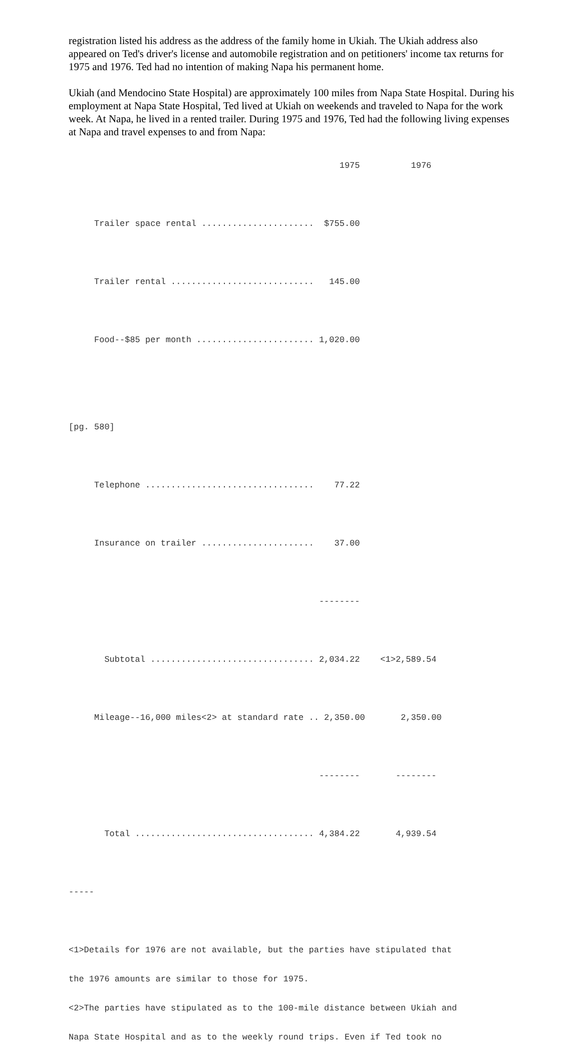registration listed his address as the address of the family home in Ukiah. The Ukiah address also appeared on Ted's driver's license and automobile registration and on petitioners' income tax returns for 1975 and 1976. Ted had no intention of making Napa his permanent home.
Ukiah (and Mendocino State Hospital) are approximately 100 miles from Napa State Hospital. During his employment at Napa State Hospital, Ted lived at Ukiah on weekends and traveled to Napa for the work week. At Napa, he lived in a rented trailer. During 1975 and 1976, Ted had the following living expenses at Napa and travel expenses to and from Napa:
                                                     1975          1976

     Trailer space rental ......................  $755.00

     Trailer rental ............................   145.00

     Food--$85 per month ....................... 1,020.00


[pg. 580]

     Telephone .................................    77.22

     Insurance on trailer ......................    37.00

                                                 --------

       Subtotal ................................ 2,034.22    <1>2,589.54

     Mileage--16,000 miles<2> at standard rate .. 2,350.00       2,350.00

                                                 --------       --------

       Total ................................... 4,384.22       4,939.54

-----

<1>Details for 1976 are not available, but the parties have stipulated that
the 1976 amounts are similar to those for 1975.
<2>The parties have stipulated as to the 100-mile distance between Ukiah and
Napa State Hospital and as to the weekly round trips. Even if Ted took no